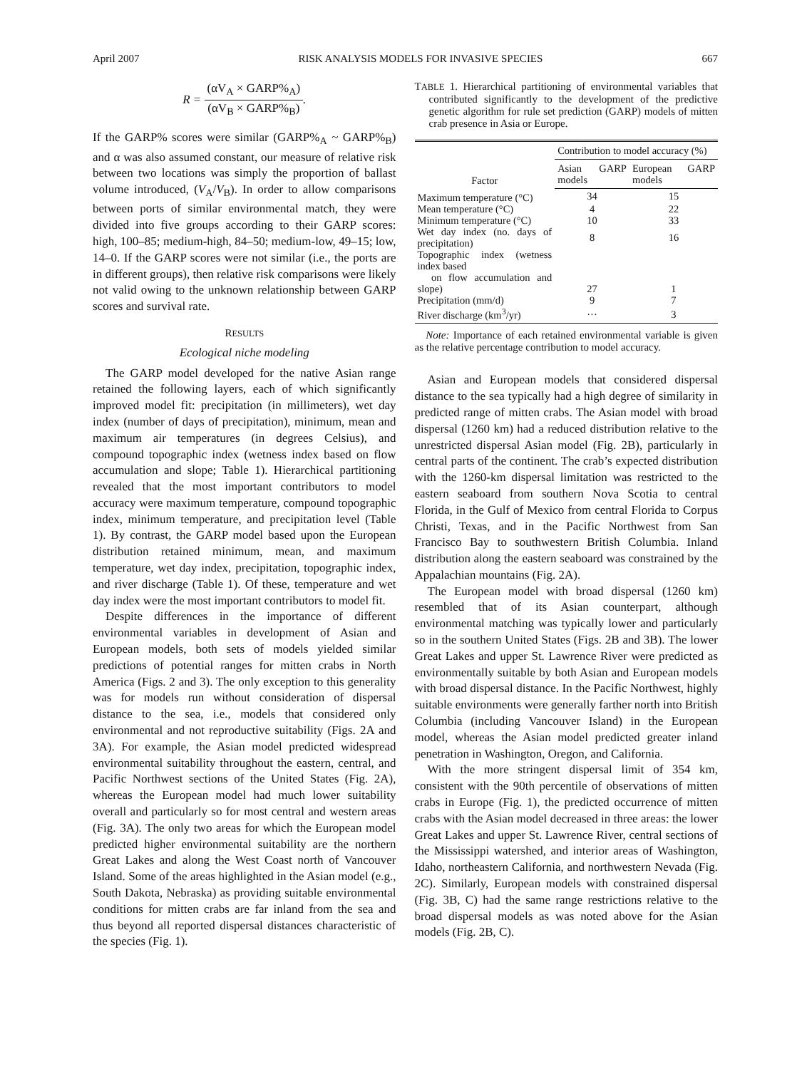April 2007 RISK ANALYSIS MODELS FOR INVASIVE SPECIES 667
R = (αV<sub>A</sub> × GARP%<sub>A</sub>) (αV<sub>B</sub> × GARP%<sub>B</sub>).
If the GARP% scores were similar (GARP%<sub>A</sub> ~ GARP%<sub>B</sub>) and α was also assumed constant, our measure of relative risk between two locations was simply the proportion of ballast volume introduced, (V<sub>A</sub>/V<sub>B</sub>). In order to allow comparisons between ports of similar environmental match, they were divided into five groups according to their GARP scores: high, 100–85; medium-high, 84–50; medium-low, 49–15; low, 14–0. If the GARP scores were not similar (i.e., the ports are in different groups), then relative risk comparisons were likely not valid owing to the unknown relationship between GARP scores and survival rate.
RESULTS
Ecological niche modeling
The GARP model developed for the native Asian range retained the following layers, each of which significantly improved model fit: precipitation (in millimeters), wet day index (number of days of precipitation), minimum, mean and maximum air temperatures (in degrees Celsius), and compound topographic index (wetness index based on flow accumulation and slope; Table 1). Hierarchical partitioning revealed that the most important contributors to model accuracy were maximum temperature, compound topographic index, minimum temperature, and precipitation level (Table 1). By contrast, the GARP model based upon the European distribution retained minimum, mean, and maximum temperature, wet day index, precipitation, topographic index, and river discharge (Table 1). Of these, temperature and wet day index were the most important contributors to model fit.
Despite differences in the importance of different environmental variables in development of Asian and European models, both sets of models yielded similar predictions of potential ranges for mitten crabs in North America (Figs. 2 and 3). The only exception to this generality was for models run without consideration of dispersal distance to the sea, i.e., models that considered only environmental and not reproductive suitability (Figs. 2A and 3A). For example, the Asian model predicted widespread environmental suitability throughout the eastern, central, and Pacific Northwest sections of the United States (Fig. 2A), whereas the European model had much lower suitability overall and particularly so for most central and western areas (Fig. 3A). The only two areas for which the European model predicted higher environmental suitability are the northern Great Lakes and along the West Coast north of Vancouver Island. Some of the areas highlighted in the Asian model (e.g., South Dakota, Nebraska) as providing suitable environmental conditions for mitten crabs are far inland from the sea and thus beyond all reported dispersal distances characteristic of the species (Fig. 1).
TABLE 1. Hierarchical partitioning of environmental variables that contributed significantly to the development of the predictive genetic algorithm for rule set prediction (GARP) models of mitten crab presence in Asia or Europe.
| Factor | Contribution to model accuracy (%) | |
| --- | --- | --- |
| | Asian GARP models | European GARP models |
| Maximum temperature (°C) | 34 | 15 |
| Mean temperature (°C) | 4 | 22 |
| Minimum temperature (°C) | 10 | 33 |
| Wet day index (no. days of precipitation) | 8 | 16 |
| Topographic index (wetness index based on flow accumulation and slope) | 27 | 1 |
| Precipitation (mm/d) | 9 | 7 |
| River discharge (km<sup>3</sup>/yr) | ··· | 3 |
Note: Importance of each retained environmental variable is given as the relative percentage contribution to model accuracy.
Asian and European models that considered dispersal distance to the sea typically had a high degree of similarity in predicted range of mitten crabs. The Asian model with broad dispersal (1260 km) had a reduced distribution relative to the unrestricted dispersal Asian model (Fig. 2B), particularly in central parts of the continent. The crab’s expected distribution with the 1260-km dispersal limitation was restricted to the eastern seaboard from southern Nova Scotia to central Florida, in the Gulf of Mexico from central Florida to Corpus Christi, Texas, and in the Pacific Northwest from San Francisco Bay to southwestern British Columbia. Inland distribution along the eastern seaboard was constrained by the Appalachian mountains (Fig. 2A).
The European model with broad dispersal (1260 km) resembled that of its Asian counterpart, although environmental matching was typically lower and particularly so in the southern United States (Figs. 2B and 3B). The lower Great Lakes and upper St. Lawrence River were predicted as environmentally suitable by both Asian and European models with broad dispersal distance. In the Pacific Northwest, highly suitable environments were generally farther north into British Columbia (including Vancouver Island) in the European model, whereas the Asian model predicted greater inland penetration in Washington, Oregon, and California.
With the more stringent dispersal limit of 354 km, consistent with the 90th percentile of observations of mitten crabs in Europe (Fig. 1), the predicted occurrence of mitten crabs with the Asian model decreased in three areas: the lower Great Lakes and upper St. Lawrence River, central sections of the Mississippi watershed, and interior areas of Washington, Idaho, northeastern California, and northwestern Nevada (Fig. 2C). Similarly, European models with constrained dispersal (Fig. 3B, C) had the same range restrictions relative to the broad dispersal models as was noted above for the Asian models (Fig. 2B, C).